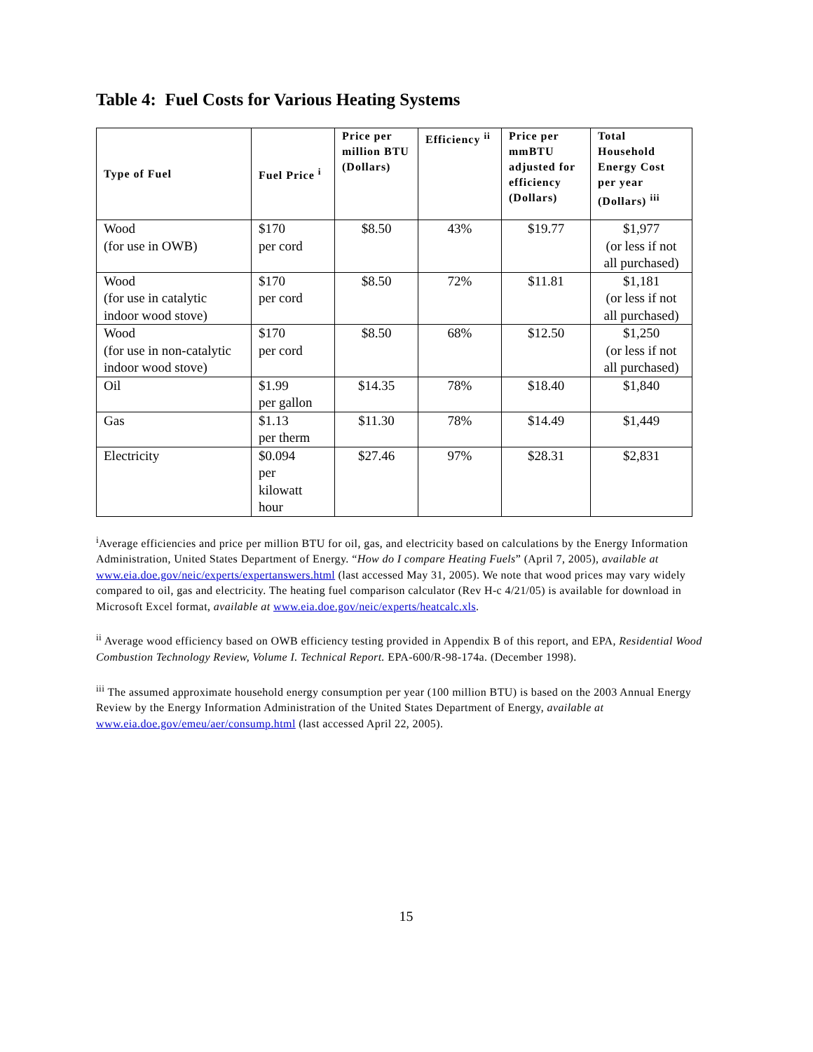Table 4: Fuel Costs for Various Heating Systems
| Type of Fuel | Fuel Price <sup>i</sup> | Price per million BTU (Dollars) | Efficiency <sup>ii</sup> | Price per mmBTU adjusted for efficiency (Dollars) | Total Household Energy Cost per year (Dollars) <sup>iii</sup> |
| --- | --- | --- | --- | --- | --- |
| Wood (for use in OWB) | $170 per cord | $8.50 | 43% | $19.77 | $1,977 (or less if not all purchased) |
| Wood (for use in catalytic indoor wood stove) | $170 per cord | $8.50 | 72% | $11.81 | $1,181 (or less if not all purchased) |
| Wood (for use in non-catalytic indoor wood stove) | $170 per cord | $8.50 | 68% | $12.50 | $1,250 (or less if not all purchased) |
| Oil | $1.99 per gallon | $14.35 | 78% | $18.40 | $1,840 |
| Gas | $1.13 per therm | $11.30 | 78% | $14.49 | $1,449 |
| Electricity | $0.094 per kilowatt hour | $27.46 | 97% | $28.31 | $2,831 |
<sup>i</sup> Average efficiencies and price per million BTU for oil, gas, and electricity based on calculations by the Energy Information Administration, United States Department of Energy. “How do I compare Heating Fuels” (April 7, 2005), available at www.eia.doe.gov/neic/experts/expertanswers.html (last accessed May 31, 2005). We note that wood prices may vary widely compared to oil, gas and electricity. The heating fuel comparison calculator (Rev H-c 4/21/05) is available for download in Microsoft Excel format, available at www.eia.doe.gov/neic/experts/heatcalc.xls.
<sup>ii</sup> Average wood efficiency based on OWB efficiency testing provided in Appendix B of this report, and EPA, Residential Wood Combustion Technology Review, Volume I. Technical Report. EPA-600/R-98-174a. (December 1998).
<sup>iii</sup> The assumed approximate household energy consumption per year (100 million BTU) is based on the 2003 Annual Energy Review by the Energy Information Administration of the United States Department of Energy, available at www.eia.doe.gov/emeu/aer/consump.html (last accessed April 22, 2005).
15